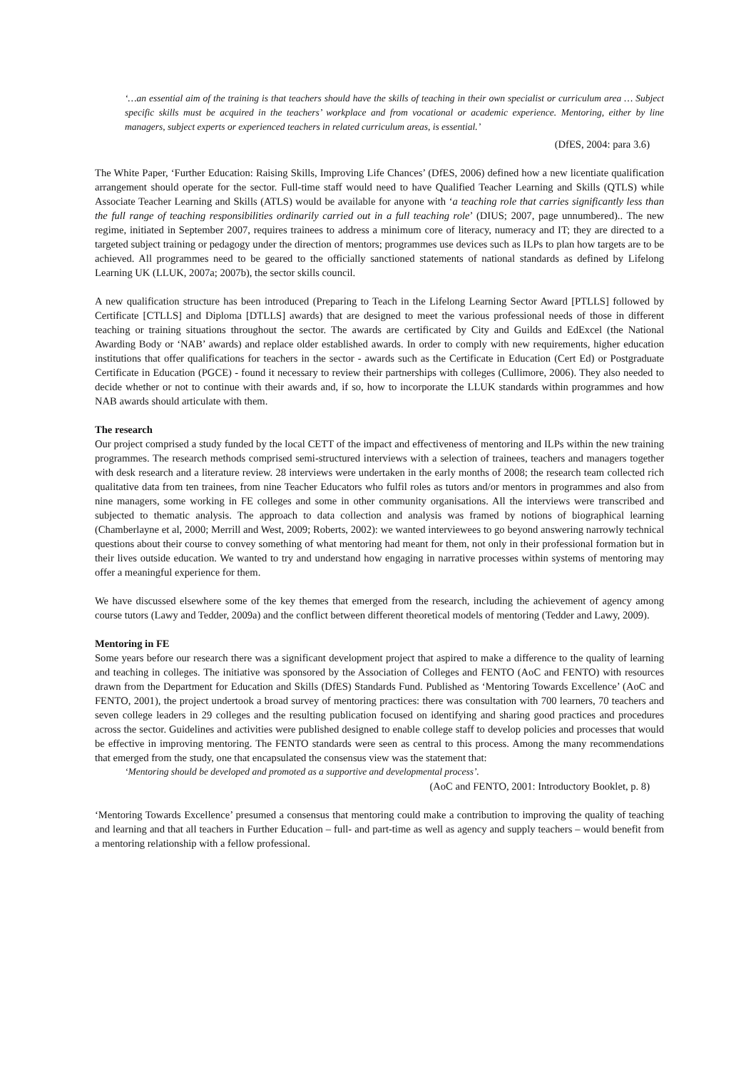‘…an essential aim of the training is that teachers should have the skills of teaching in their own specialist or curriculum area … Subject specific skills must be acquired in the teachers’ workplace and from vocational or academic experience. Mentoring, either by line managers, subject experts or experienced teachers in related curriculum areas, is essential.’
(DfES, 2004: para 3.6)
The White Paper, ‘Further Education: Raising Skills, Improving Life Chances’ (DfES, 2006) defined how a new licentiate qualification arrangement should operate for the sector. Full-time staff would need to have Qualified Teacher Learning and Skills (QTLS) while Associate Teacher Learning and Skills (ATLS) would be available for anyone with ‘a teaching role that carries significantly less than the full range of teaching responsibilities ordinarily carried out in a full teaching role’ (DIUS; 2007, page unnumbered).. The new regime, initiated in September 2007, requires trainees to address a minimum core of literacy, numeracy and IT; they are directed to a targeted subject training or pedagogy under the direction of mentors; programmes use devices such as ILPs to plan how targets are to be achieved. All programmes need to be geared to the officially sanctioned statements of national standards as defined by Lifelong Learning UK (LLUK, 2007a; 2007b), the sector skills council.
A new qualification structure has been introduced (Preparing to Teach in the Lifelong Learning Sector Award [PTLLS] followed by Certificate [CTLLS] and Diploma [DTLLS] awards) that are designed to meet the various professional needs of those in different teaching or training situations throughout the sector. The awards are certificated by City and Guilds and EdExcel (the National Awarding Body or ‘NAB’ awards) and replace older established awards. In order to comply with new requirements, higher education institutions that offer qualifications for teachers in the sector - awards such as the Certificate in Education (Cert Ed) or Postgraduate Certificate in Education (PGCE) - found it necessary to review their partnerships with colleges (Cullimore, 2006). They also needed to decide whether or not to continue with their awards and, if so, how to incorporate the LLUK standards within programmes and how NAB awards should articulate with them.
The research
Our project comprised a study funded by the local CETT of the impact and effectiveness of mentoring and ILPs within the new training programmes. The research methods comprised semi-structured interviews with a selection of trainees, teachers and managers together with desk research and a literature review. 28 interviews were undertaken in the early months of 2008; the research team collected rich qualitative data from ten trainees, from nine Teacher Educators who fulfil roles as tutors and/or mentors in programmes and also from nine managers, some working in FE colleges and some in other community organisations. All the interviews were transcribed and subjected to thematic analysis. The approach to data collection and analysis was framed by notions of biographical learning (Chamberlayne et al, 2000; Merrill and West, 2009; Roberts, 2002): we wanted interviewees to go beyond answering narrowly technical questions about their course to convey something of what mentoring had meant for them, not only in their professional formation but in their lives outside education. We wanted to try and understand how engaging in narrative processes within systems of mentoring may offer a meaningful experience for them.
We have discussed elsewhere some of the key themes that emerged from the research, including the achievement of agency among course tutors (Lawy and Tedder, 2009a) and the conflict between different theoretical models of mentoring (Tedder and Lawy, 2009).
Mentoring in FE
Some years before our research there was a significant development project that aspired to make a difference to the quality of learning and teaching in colleges. The initiative was sponsored by the Association of Colleges and FENTO (AoC and FENTO) with resources drawn from the Department for Education and Skills (DfES) Standards Fund. Published as ‘Mentoring Towards Excellence’ (AoC and FENTO, 2001), the project undertook a broad survey of mentoring practices: there was consultation with 700 learners, 70 teachers and seven college leaders in 29 colleges and the resulting publication focused on identifying and sharing good practices and procedures across the sector. Guidelines and activities were published designed to enable college staff to develop policies and processes that would be effective in improving mentoring. The FENTO standards were seen as central to this process. Among the many recommendations that emerged from the study, one that encapsulated the consensus view was the statement that:
‘Mentoring should be developed and promoted as a supportive and developmental process’.
(AoC and FENTO, 2001: Introductory Booklet, p. 8)
‘Mentoring Towards Excellence’ presumed a consensus that mentoring could make a contribution to improving the quality of teaching and learning and that all teachers in Further Education – full- and part-time as well as agency and supply teachers – would benefit from a mentoring relationship with a fellow professional.